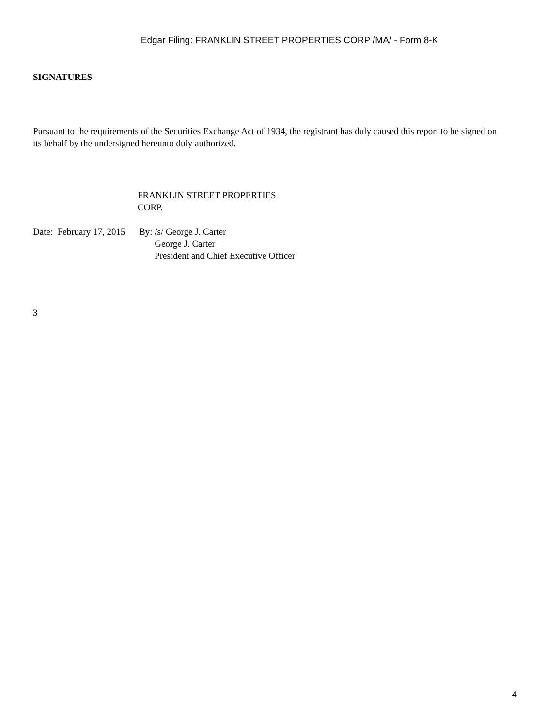Edgar Filing: FRANKLIN STREET PROPERTIES CORP /MA/ - Form 8-K
SIGNATURES
Pursuant to the requirements of the Securities Exchange Act of 1934, the registrant has duly caused this report to be signed on its behalf by the undersigned hereunto duly authorized.
| | FRANKLIN STREET PROPERTIES CORP. | |
| Date: February 17, 2015 | By: | /s/ George J. Carter |
| | | George J. Carter President and Chief Executive Officer |
3
4